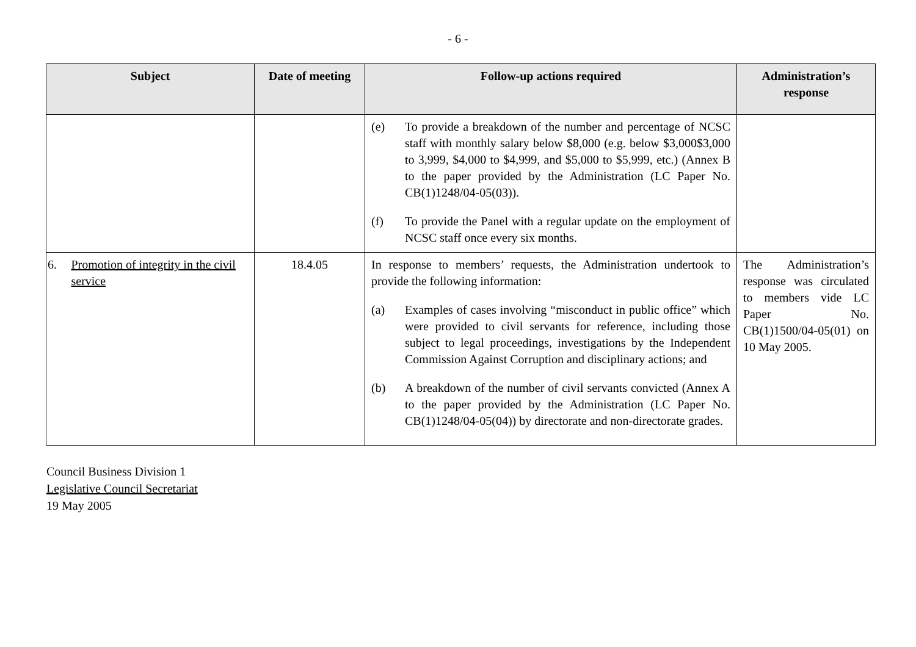- 6 -
| Subject | Date of meeting | Follow-up actions required | Administration’s response |
| --- | --- | --- | --- |
| | | (e) To provide a breakdown of the number and percentage of NCSC staff with monthly salary below $8,000 (e.g. below $3,000$3,000 to 3,999, $4,000 to $4,999, and $5,000 to $5,999, etc.) (Annex B to the paper provided by the Administration (LC Paper No. CB(1)1248/04-05(03)). (f) To provide the Panel with a regular update on the employment of NCSC staff once every six months. | |
| 6. Promotion of integrity in the civil service | 18.4.05 | In response to members’ requests, the Administration undertook to provide the following information: (a) Examples of cases involving “misconduct in public office” which were provided to civil servants for reference, including those subject to legal proceedings, investigations by the Independent Commission Against Corruption and disciplinary actions; and (b) A breakdown of the number of civil servants convicted (Annex A to the paper provided by the Administration (LC Paper No. CB(1)1248/04-05(04)) by directorate and non-directorate grades. | The Administration’s response was circulated to members vide LC Paper No. CB(1)1500/04-05(01) on 10 May 2005. |
Council Business Division 1
Legislative Council Secretariat
19 May 2005